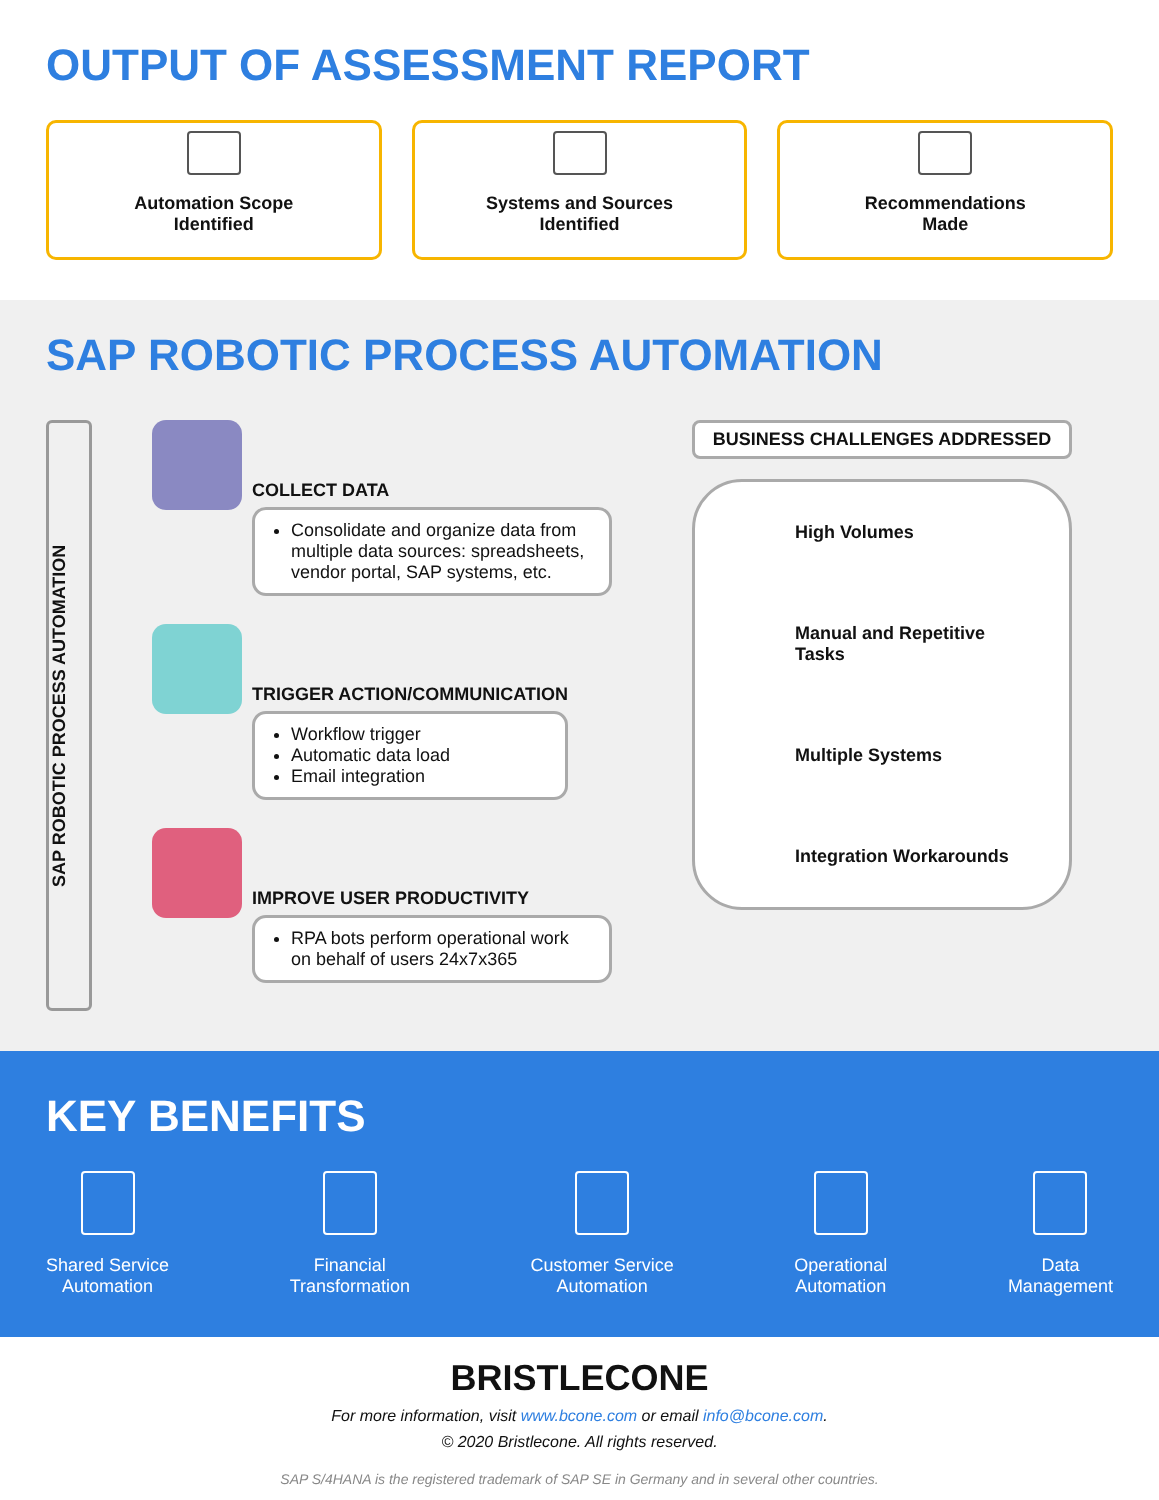OUTPUT OF ASSESSMENT REPORT
Automation Scope
Identified
Systems and Sources
Identified
Recommendations
Made
SAP ROBOTIC PROCESS AUTOMATION
SAP ROBOTIC PROCESS AUTOMATION
COLLECT DATA
Consolidate and organize data from multiple data sources: spreadsheets, vendor portal, SAP systems, etc.
TRIGGER ACTION/COMMUNICATION
Workflow trigger
Automatic data load
Email integration
IMPROVE USER PRODUCTIVITY
RPA bots perform operational work on behalf of users 24x7x365
BUSINESS CHALLENGES ADDRESSED
High Volumes
Manual and Repetitive Tasks
Multiple Systems
Integration Workarounds
KEY BENEFITS
Shared Service
Automation
Financial
Transformation
Customer Service
Automation
Operational
Automation
Data
Management
BRISTLECONE
For more information, visit www.bcone.com or email info@bcone.com.
© 2020 Bristlecone. All rights reserved.
SAP S/4HANA is the registered trademark of SAP SE in Germany and in several other countries.